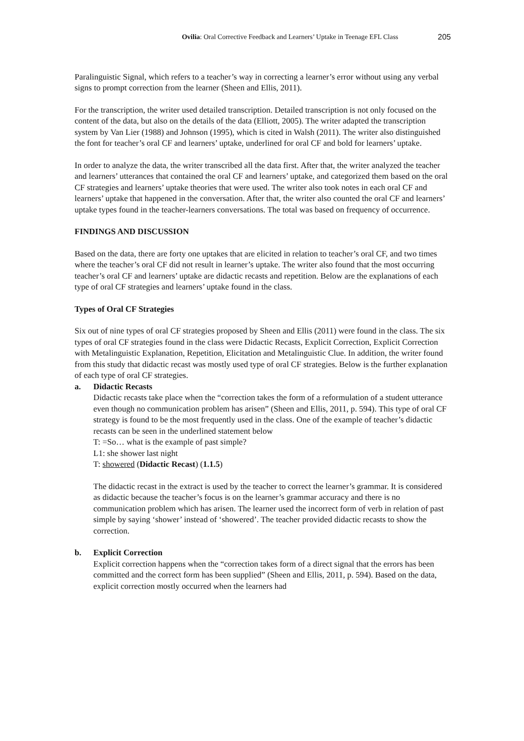Ovilia: Oral Corrective Feedback and Learners’ Uptake in Teenage EFL Class 205
Paralinguistic Signal, which refers to a teacher’s way in correcting a learner’s error without using any verbal signs to prompt correction from the learner (Sheen and Ellis, 2011).
For the transcription, the writer used detailed transcription. Detailed transcription is not only focused on the content of the data, but also on the details of the data (Elliott, 2005). The writer adapted the transcription system by Van Lier (1988) and Johnson (1995), which is cited in Walsh (2011). The writer also distinguished the font for teacher’s oral CF and learners’ uptake, underlined for oral CF and bold for learners’ uptake.
In order to analyze the data, the writer transcribed all the data first. After that, the writer analyzed the teacher and learners’ utterances that contained the oral CF and learners’ uptake, and categorized them based on the oral CF strategies and learners’ uptake theories that were used. The writer also took notes in each oral CF and learners’ uptake that happened in the conversation. After that, the writer also counted the oral CF and learners’ uptake types found in the teacher-learners conversations. The total was based on frequency of occurrence.
FINDINGS AND DISCUSSION
Based on the data, there are forty one uptakes that are elicited in relation to teacher’s oral CF, and two times where the teacher’s oral CF did not result in learner’s uptake. The writer also found that the most occurring teacher’s oral CF and learners’ uptake are didactic recasts and repetition. Below are the explanations of each type of oral CF strategies and learners’ uptake found in the class.
Types of Oral CF Strategies
Six out of nine types of oral CF strategies proposed by Sheen and Ellis (2011) were found in the class. The six types of oral CF strategies found in the class were Didactic Recasts, Explicit Correction, Explicit Correction with Metalinguistic Explanation, Repetition, Elicitation and Metalinguistic Clue. In addition, the writer found from this study that didactic recast was mostly used type of oral CF strategies. Below is the further explanation of each type of oral CF strategies.
a. Didactic Recasts
Didactic recasts take place when the “correction takes the form of a reformulation of a student utterance even though no communication problem has arisen” (Sheen and Ellis, 2011, p. 594). This type of oral CF strategy is found to be the most frequently used in the class. One of the example of teacher’s didactic recasts can be seen in the underlined statement below
T: =So… what is the example of past simple?
L1: she shower last night
T: showered (Didactic Recast) (1.1.5)
The didactic recast in the extract is used by the teacher to correct the learner’s grammar. It is considered as didactic because the teacher’s focus is on the learner’s grammar accuracy and there is no communication problem which has arisen. The learner used the incorrect form of verb in relation of past simple by saying ‘shower’ instead of ‘showered’. The teacher provided didactic recasts to show the correction.
b. Explicit Correction
Explicit correction happens when the “correction takes form of a direct signal that the errors has been committed and the correct form has been supplied” (Sheen and Ellis, 2011, p. 594). Based on the data, explicit correction mostly occurred when the learners had